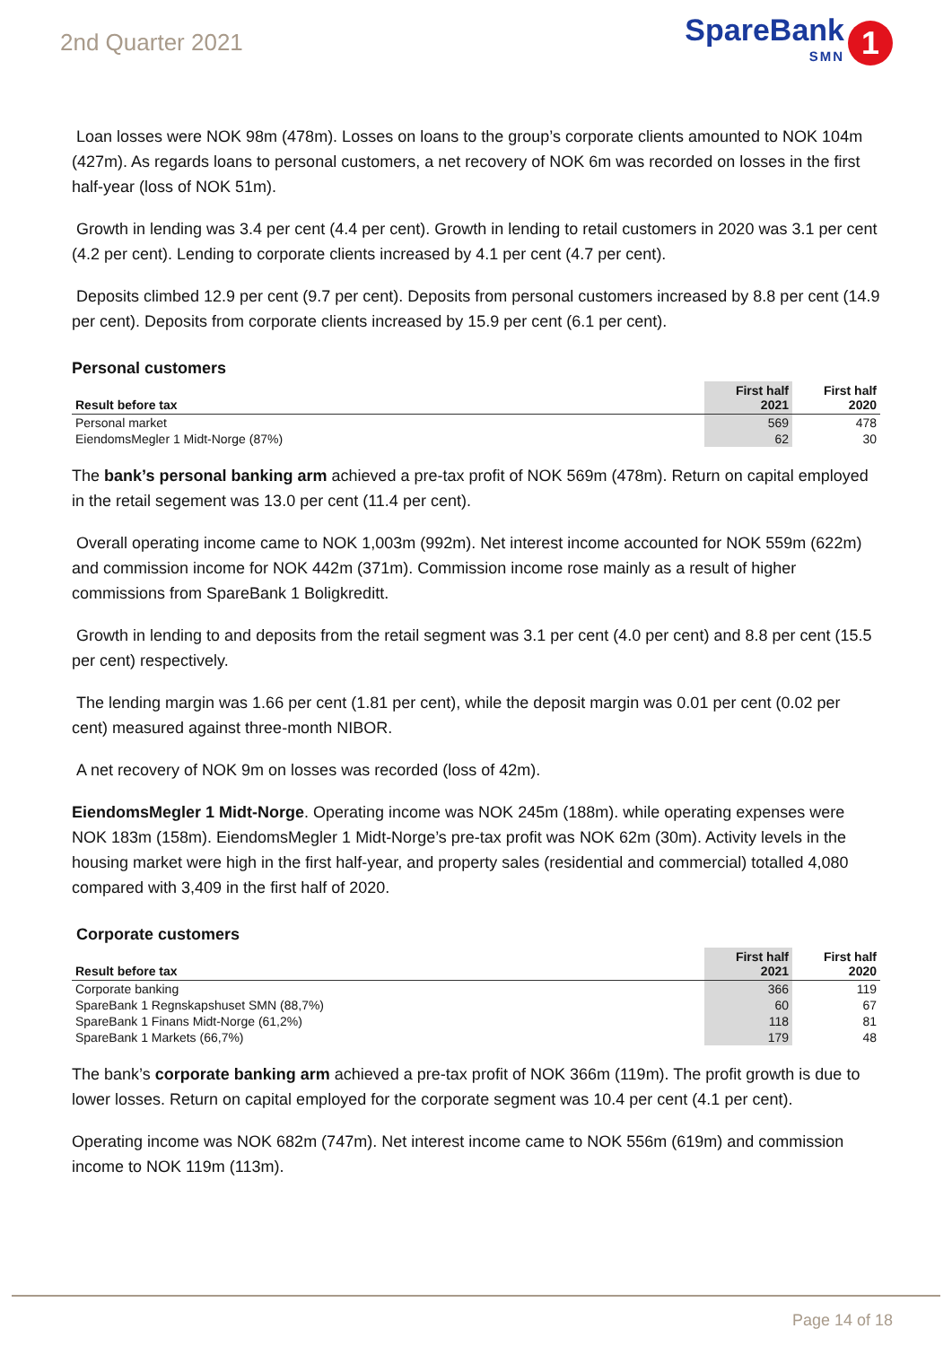2nd Quarter 2021
SpareBank
SMN
1
Loan losses were NOK 98m (478m). Losses on loans to the group’s corporate clients amounted to NOK 104m (427m). As regards loans to personal customers, a net recovery of NOK 6m was recorded on losses in the first half-year (loss of NOK 51m).
Growth in lending was 3.4 per cent (4.4 per cent). Growth in lending to retail customers in 2020 was 3.1 per cent (4.2 per cent). Lending to corporate clients increased by 4.1 per cent (4.7 per cent).
Deposits climbed 12.9 per cent (9.7 per cent). Deposits from personal customers increased by 8.8 per cent (14.9 per cent). Deposits from corporate clients increased by 15.9 per cent (6.1 per cent).
Personal customers
| Result before tax | First half 2021 | First half 2020 |
| --- | --- | --- |
| Personal market | 569 | 478 |
| EiendomsMegler 1 Midt-Norge (87%) | 62 | 30 |
The bank’s personal banking arm achieved a pre-tax profit of NOK 569m (478m). Return on capital employed in the retail segement was 13.0 per cent (11.4 per cent).
Overall operating income came to NOK 1,003m (992m). Net interest income accounted for NOK 559m (622m) and commission income for NOK 442m (371m). Commission income rose mainly as a result of higher commissions from SpareBank 1 Boligkreditt.
Growth in lending to and deposits from the retail segment was 3.1 per cent (4.0 per cent) and 8.8 per cent (15.5 per cent) respectively.
The lending margin was 1.66 per cent (1.81 per cent), while the deposit margin was 0.01 per cent (0.02 per cent) measured against three-month NIBOR.
A net recovery of NOK 9m on losses was recorded (loss of 42m).
EiendomsMegler 1 Midt-Norge. Operating income was NOK 245m (188m). while operating expenses were NOK 183m (158m). EiendomsMegler 1 Midt-Norge’s pre-tax profit was NOK 62m (30m). Activity levels in the housing market were high in the first half-year, and property sales (residential and commercial) totalled 4,080 compared with 3,409 in the first half of 2020.
Corporate customers
| Result before tax | First half 2021 | First half 2020 |
| --- | --- | --- |
| Corporate banking | 366 | 119 |
| SpareBank 1 Regnskapshuset SMN (88,7%) | 60 | 67 |
| SpareBank 1 Finans Midt-Norge (61,2%) | 118 | 81 |
| SpareBank 1 Markets (66,7%) | 179 | 48 |
The bank’s corporate banking arm achieved a pre-tax profit of NOK 366m (119m). The profit growth is due to lower losses. Return on capital employed for the corporate segment was 10.4 per cent (4.1 per cent).
Operating income was NOK 682m (747m). Net interest income came to NOK 556m (619m) and commission income to NOK 119m (113m).
Page 14 of 18